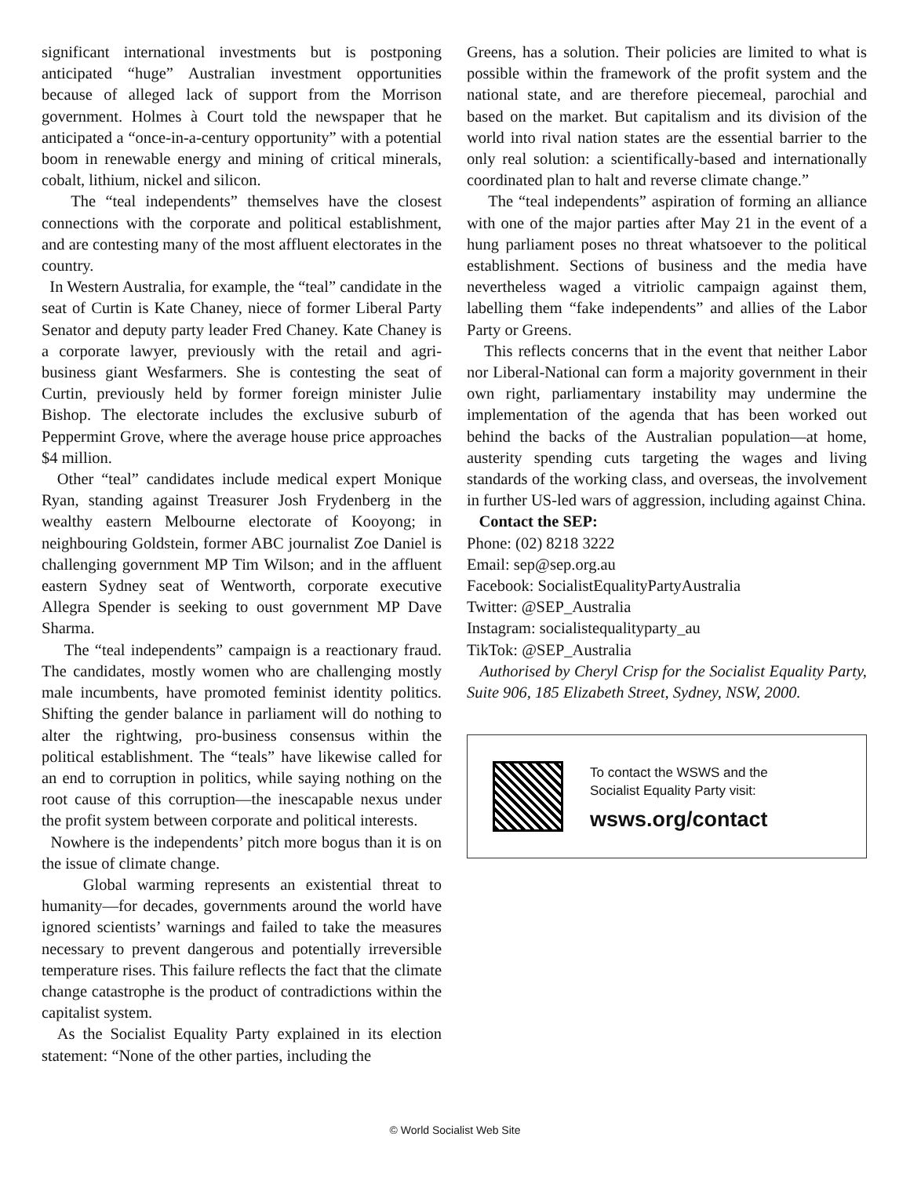significant international investments but is postponing anticipated “huge” Australian investment opportunities because of alleged lack of support from the Morrison government. Holmes à Court told the newspaper that he anticipated a “once-in-a-century opportunity” with a potential boom in renewable energy and mining of critical minerals, cobalt, lithium, nickel and silicon.
The “teal independents” themselves have the closest connections with the corporate and political establishment, and are contesting many of the most affluent electorates in the country.
In Western Australia, for example, the “teal” candidate in the seat of Curtin is Kate Chaney, niece of former Liberal Party Senator and deputy party leader Fred Chaney. Kate Chaney is a corporate lawyer, previously with the retail and agri-business giant Wesfarmers. She is contesting the seat of Curtin, previously held by former foreign minister Julie Bishop. The electorate includes the exclusive suburb of Peppermint Grove, where the average house price approaches $4 million.
Other “teal” candidates include medical expert Monique Ryan, standing against Treasurer Josh Frydenberg in the wealthy eastern Melbourne electorate of Kooyong; in neighbouring Goldstein, former ABC journalist Zoe Daniel is challenging government MP Tim Wilson; and in the affluent eastern Sydney seat of Wentworth, corporate executive Allegra Spender is seeking to oust government MP Dave Sharma.
The “teal independents” campaign is a reactionary fraud. The candidates, mostly women who are challenging mostly male incumbents, have promoted feminist identity politics. Shifting the gender balance in parliament will do nothing to alter the rightwing, pro-business consensus within the political establishment. The “teals” have likewise called for an end to corruption in politics, while saying nothing on the root cause of this corruption—the inescapable nexus under the profit system between corporate and political interests.
Nowhere is the independents’ pitch more bogus than it is on the issue of climate change.
Global warming represents an existential threat to humanity—for decades, governments around the world have ignored scientists’ warnings and failed to take the measures necessary to prevent dangerous and potentially irreversible temperature rises. This failure reflects the fact that the climate change catastrophe is the product of contradictions within the capitalist system.
As the Socialist Equality Party explained in its election statement: “None of the other parties, including the
Greens, has a solution. Their policies are limited to what is possible within the framework of the profit system and the national state, and are therefore piecemeal, parochial and based on the market. But capitalism and its division of the world into rival nation states are the essential barrier to the only real solution: a scientifically-based and internationally coordinated plan to halt and reverse climate change.”
The “teal independents” aspiration of forming an alliance with one of the major parties after May 21 in the event of a hung parliament poses no threat whatsoever to the political establishment. Sections of business and the media have nevertheless waged a vitriolic campaign against them, labelling them “fake independents” and allies of the Labor Party or Greens.
This reflects concerns that in the event that neither Labor nor Liberal-National can form a majority government in their own right, parliamentary instability may undermine the implementation of the agenda that has been worked out behind the backs of the Australian population—at home, austerity spending cuts targeting the wages and living standards of the working class, and overseas, the involvement in further US-led wars of aggression, including against China.
Contact the SEP:
Phone: (02) 8218 3222
Email: sep@sep.org.au
Facebook: SocialistEqualityPartyAustralia
Twitter: @SEP_Australia
Instagram: socialistequalityparty_au
TikTok: @SEP_Australia
Authorised by Cheryl Crisp for the Socialist Equality Party, Suite 906, 185 Elizabeth Street, Sydney, NSW, 2000.
To contact the WSWS and the
Socialist Equality Party visit:
wsws.org/contact
© World Socialist Web Site